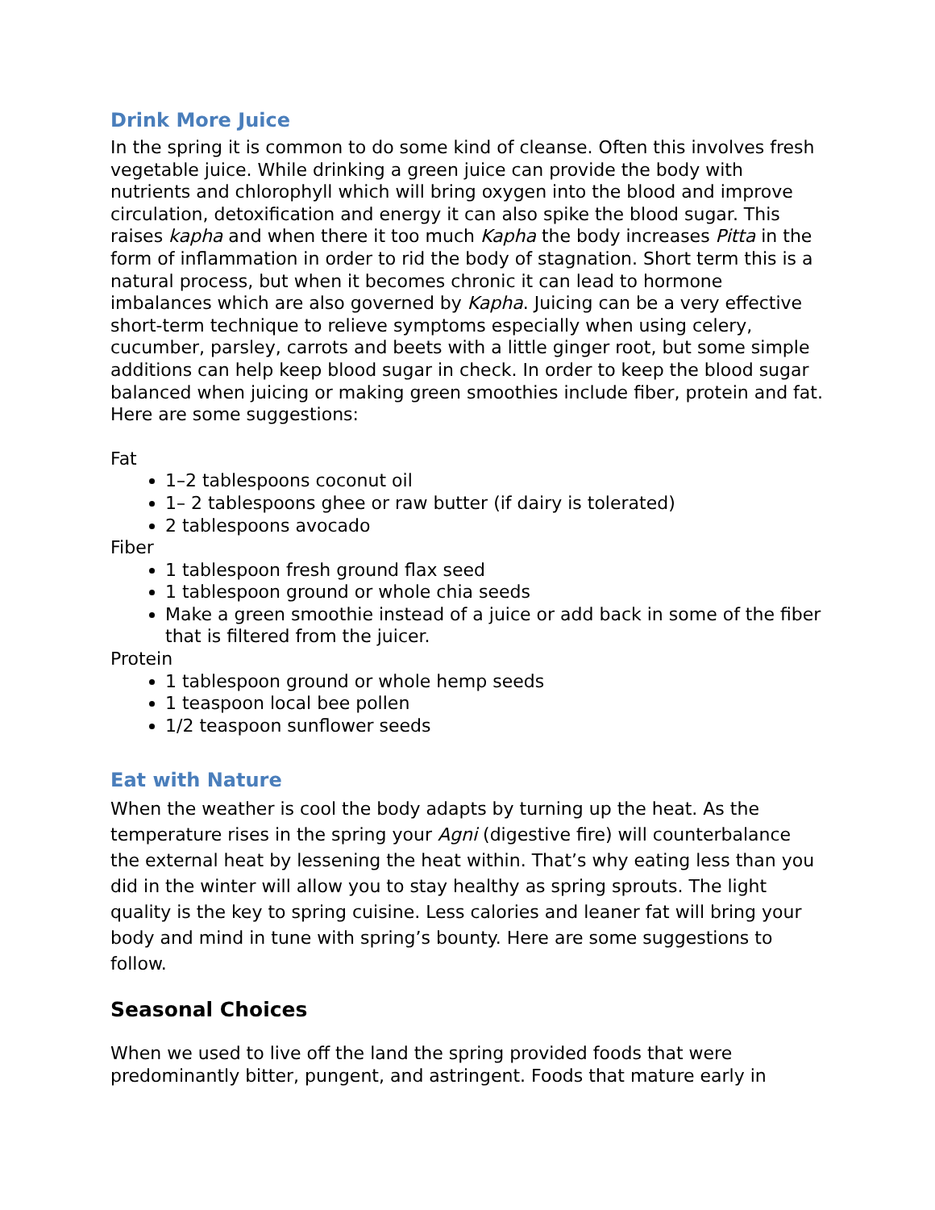Drink More Juice
In the spring it is common to do some kind of cleanse. Often this involves fresh vegetable juice. While drinking a green juice can provide the body with nutrients and chlorophyll which will bring oxygen into the blood and improve circulation, detoxification and energy it can also spike the blood sugar. This raises kapha and when there it too much Kapha the body increases Pitta in the form of inflammation in order to rid the body of stagnation. Short term this is a natural process, but when it becomes chronic it can lead to hormone imbalances which are also governed by Kapha. Juicing can be a very effective short-term technique to relieve symptoms especially when using celery, cucumber, parsley, carrots and beets with a little ginger root, but some simple additions can help keep blood sugar in check. In order to keep the blood sugar balanced when juicing or making green smoothies include fiber, protein and fat. Here are some suggestions:
Fat
1–2 tablespoons coconut oil
1– 2 tablespoons ghee or raw butter (if dairy is tolerated)
2 tablespoons avocado
Fiber
1 tablespoon fresh ground flax seed
1 tablespoon ground or whole chia seeds
Make a green smoothie instead of a juice or add back in some of the fiber that is filtered from the juicer.
Protein
1 tablespoon ground or whole hemp seeds
1 teaspoon local bee pollen
1/2 teaspoon sunflower seeds
Eat with Nature
When the weather is cool the body adapts by turning up the heat. As the temperature rises in the spring your Agni (digestive fire) will counterbalance the external heat by lessening the heat within. That’s why eating less than you did in the winter will allow you to stay healthy as spring sprouts. The light quality is the key to spring cuisine. Less calories and leaner fat will bring your body and mind in tune with spring’s bounty. Here are some suggestions to follow.
Seasonal Choices
When we used to live off the land the spring provided foods that were predominantly bitter, pungent, and astringent. Foods that mature early in